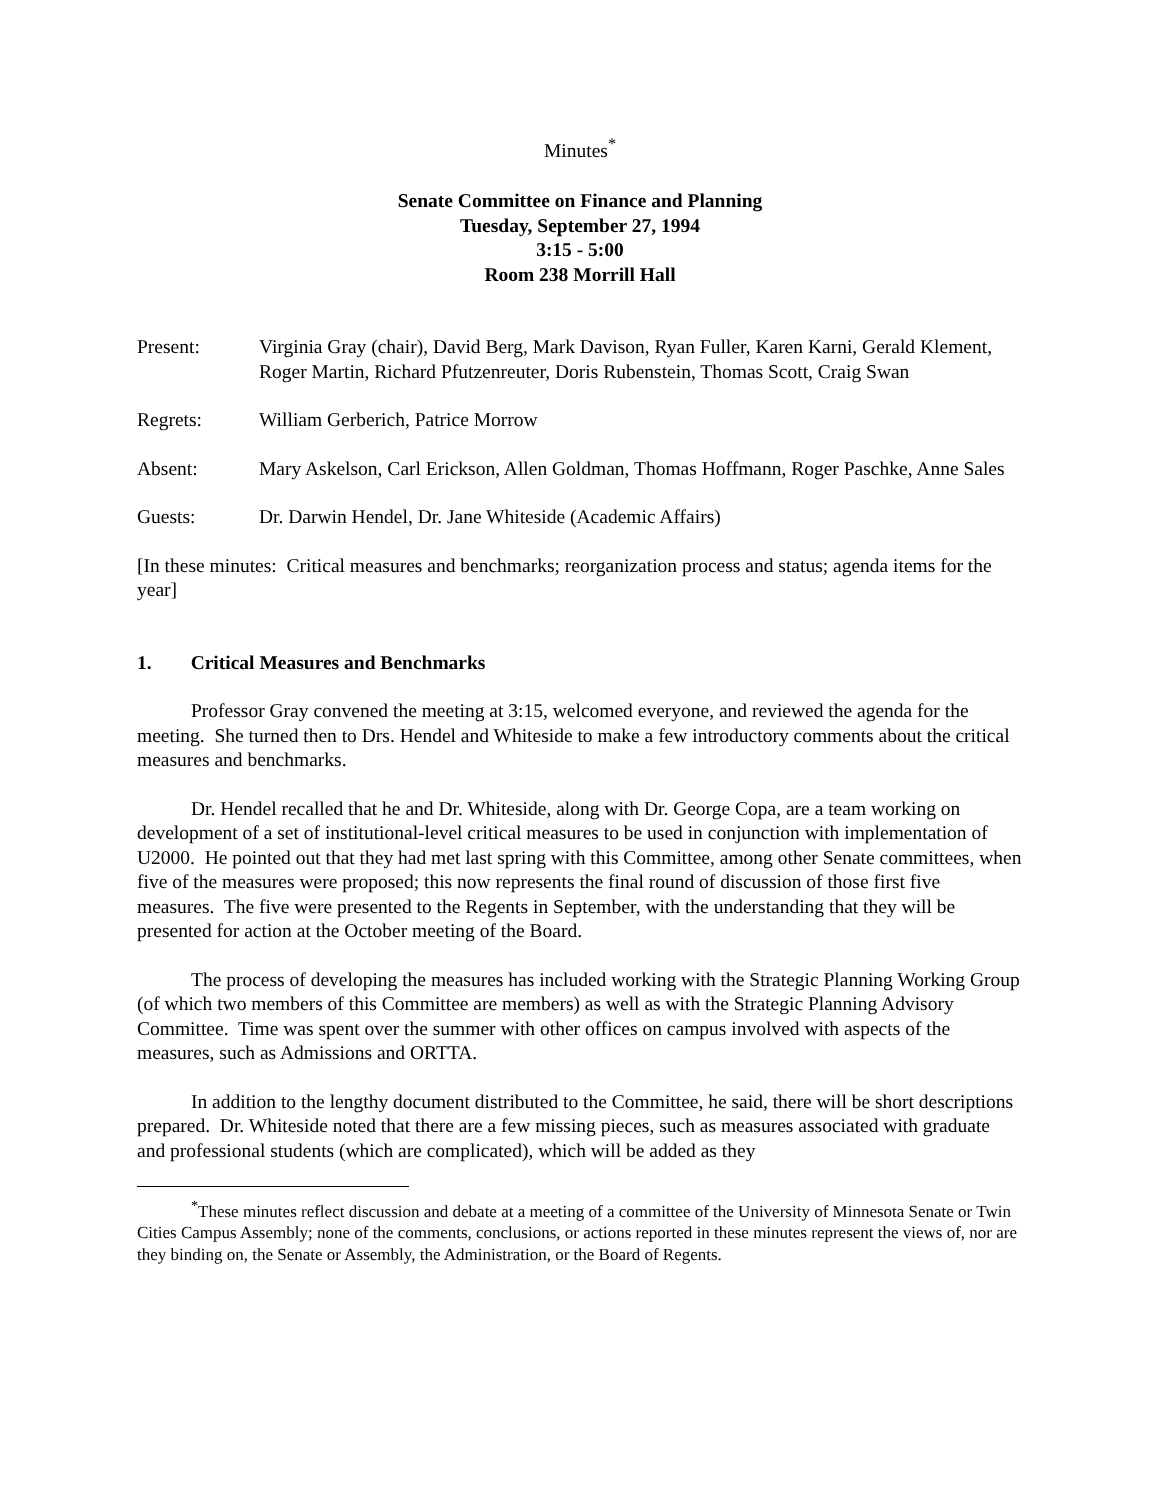Minutes<sup>*</sup>
Senate Committee on Finance and Planning
Tuesday, September 27, 1994
3:15 - 5:00
Room 238 Morrill Hall
| Present: | Virginia Gray (chair), David Berg, Mark Davison, Ryan Fuller, Karen Karni, Gerald Klement, Roger Martin, Richard Pfutzenreuter, Doris Rubenstein, Thomas Scott, Craig Swan |
| Regrets: | William Gerberich, Patrice Morrow |
| Absent: | Mary Askelson, Carl Erickson, Allen Goldman, Thomas Hoffmann, Roger Paschke, Anne Sales |
| Guests: | Dr. Darwin Hendel, Dr. Jane Whiteside (Academic Affairs) |
[In these minutes: Critical measures and benchmarks; reorganization process and status; agenda items for the year]
1. Critical Measures and Benchmarks
Professor Gray convened the meeting at 3:15, welcomed everyone, and reviewed the agenda for the meeting. She turned then to Drs. Hendel and Whiteside to make a few introductory comments about the critical measures and benchmarks.
Dr. Hendel recalled that he and Dr. Whiteside, along with Dr. George Copa, are a team working on development of a set of institutional-level critical measures to be used in conjunction with implementation of U2000. He pointed out that they had met last spring with this Committee, among other Senate committees, when five of the measures were proposed; this now represents the final round of discussion of those first five measures. The five were presented to the Regents in September, with the understanding that they will be presented for action at the October meeting of the Board.
The process of developing the measures has included working with the Strategic Planning Working Group (of which two members of this Committee are members) as well as with the Strategic Planning Advisory Committee. Time was spent over the summer with other offices on campus involved with aspects of the measures, such as Admissions and ORTTA.
In addition to the lengthy document distributed to the Committee, he said, there will be short descriptions prepared. Dr. Whiteside noted that there are a few missing pieces, such as measures associated with graduate and professional students (which are complicated), which will be added as they
<sup>*</sup> These minutes reflect discussion and debate at a meeting of a committee of the University of Minnesota Senate or Twin Cities Campus Assembly; none of the comments, conclusions, or actions reported in these minutes represent the views of, nor are they binding on, the Senate or Assembly, the Administration, or the Board of Regents.